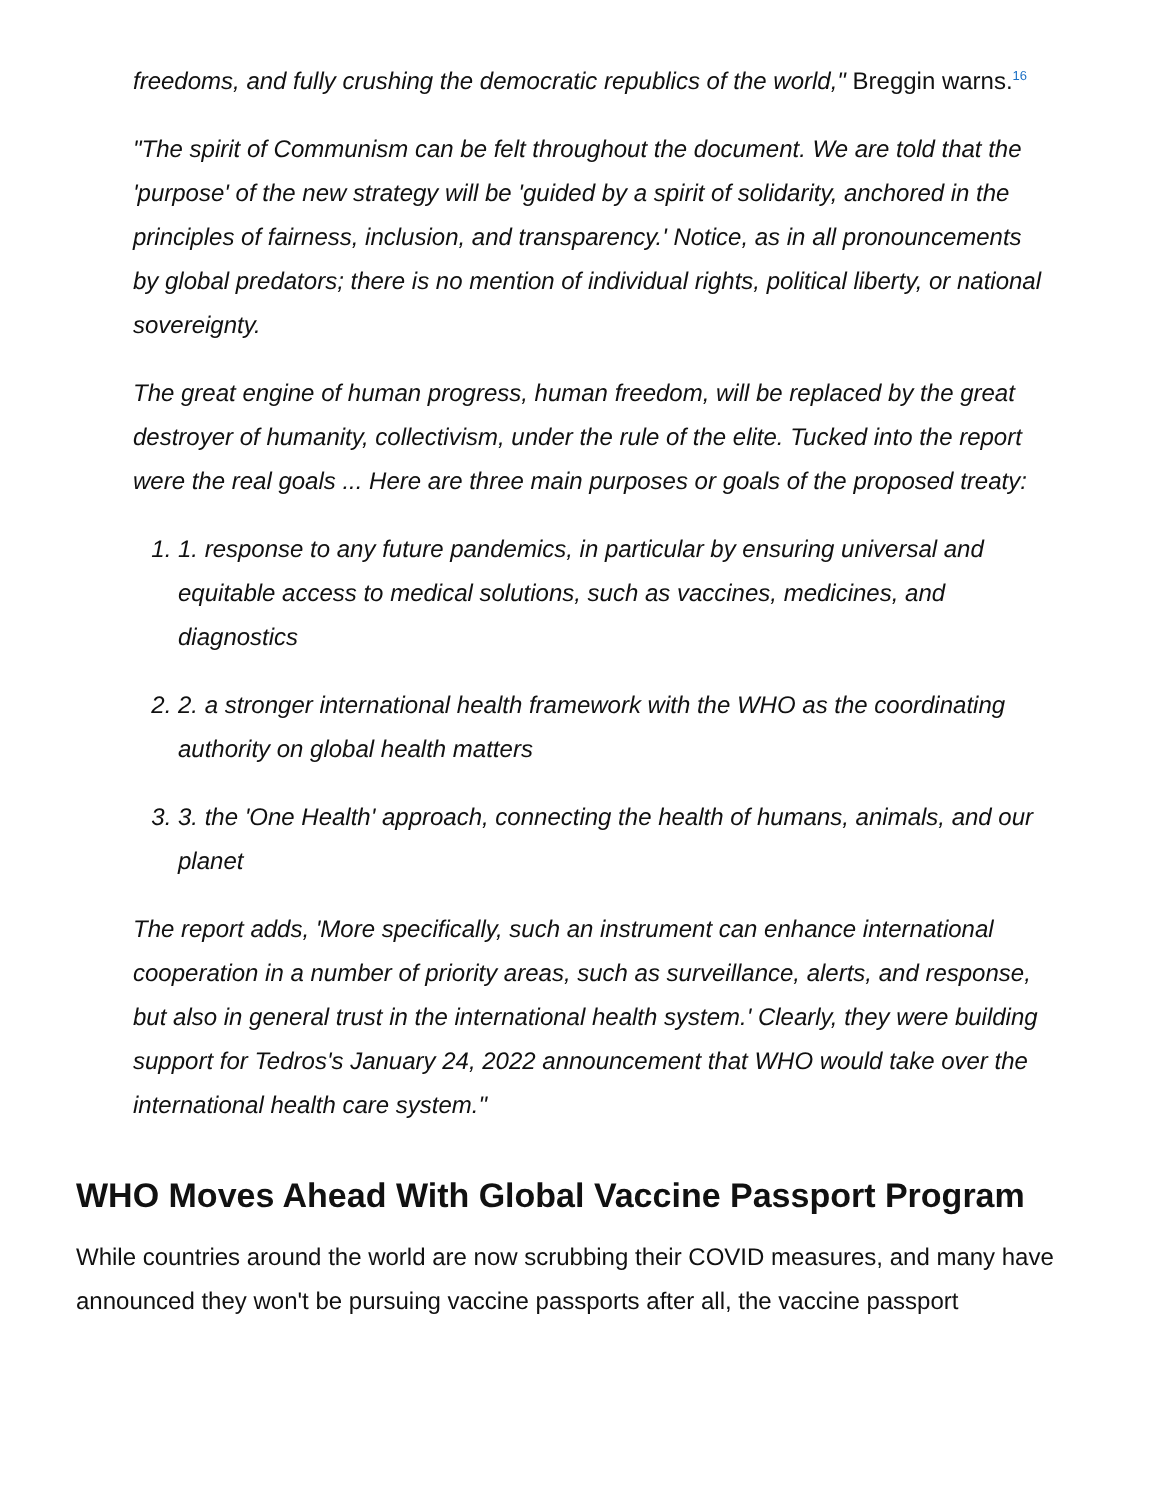freedoms, and fully crushing the democratic republics of the world," Breggin warns.<sup>16</sup>
"The spirit of Communism can be felt throughout the document. We are told that the 'purpose' of the new strategy will be 'guided by a spirit of solidarity, anchored in the principles of fairness, inclusion, and transparency.' Notice, as in all pronouncements by global predators; there is no mention of individual rights, political liberty, or national sovereignty.
The great engine of human progress, human freedom, will be replaced by the great destroyer of humanity, collectivism, under the rule of the elite. Tucked into the report were the real goals ... Here are three main purposes or goals of the proposed treaty:
1. 1. response to any future pandemics, in particular by ensuring universal and equitable access to medical solutions, such as vaccines, medicines, and diagnostics
2. 2. a stronger international health framework with the WHO as the coordinating authority on global health matters
3. 3. the 'One Health' approach, connecting the health of humans, animals, and our planet
The report adds, 'More specifically, such an instrument can enhance international cooperation in a number of priority areas, such as surveillance, alerts, and response, but also in general trust in the international health system.' Clearly, they were building support for Tedros's January 24, 2022 announcement that WHO would take over the international health care system."
WHO Moves Ahead With Global Vaccine Passport Program
While countries around the world are now scrubbing their COVID measures, and many have announced they won't be pursuing vaccine passports after all, the vaccine passport